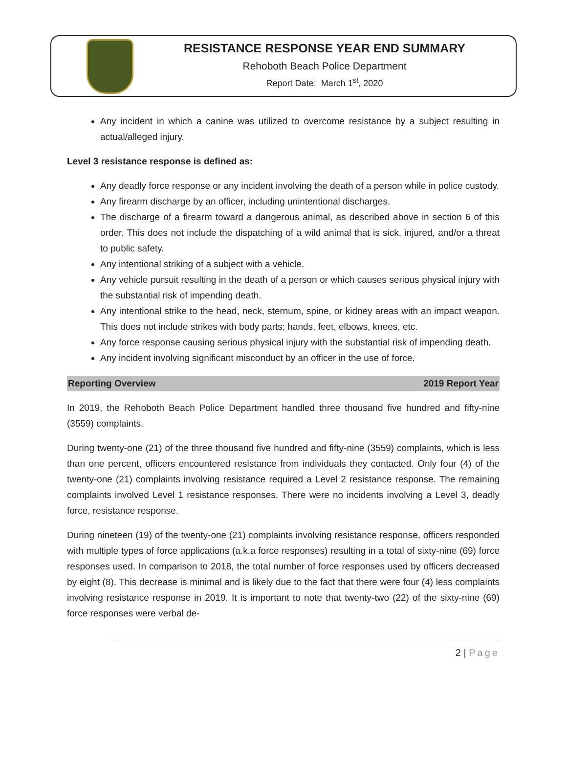RESISTANCE RESPONSE YEAR END SUMMARY
Rehoboth Beach Police Department
Report Date: March 1<sup>st</sup>, 2020
Any incident in which a canine was utilized to overcome resistance by a subject resulting in actual/alleged injury.
Level 3 resistance response is defined as:
Any deadly force response or any incident involving the death of a person while in police custody.
Any firearm discharge by an officer, including unintentional discharges.
The discharge of a firearm toward a dangerous animal, as described above in section 6 of this order. This does not include the dispatching of a wild animal that is sick, injured, and/or a threat to public safety.
Any intentional striking of a subject with a vehicle.
Any vehicle pursuit resulting in the death of a person or which causes serious physical injury with the substantial risk of impending death.
Any intentional strike to the head, neck, sternum, spine, or kidney areas with an impact weapon. This does not include strikes with body parts; hands, feet, elbows, knees, etc.
Any force response causing serious physical injury with the substantial risk of impending death.
Any incident involving significant misconduct by an officer in the use of force.
Reporting Overview 2019 Report Year
In 2019, the Rehoboth Beach Police Department handled three thousand five hundred and fifty-nine (3559) complaints.
During twenty-one (21) of the three thousand five hundred and fifty-nine (3559) complaints, which is less than one percent, officers encountered resistance from individuals they contacted. Only four (4) of the twenty-one (21) complaints involving resistance required a Level 2 resistance response. The remaining complaints involved Level 1 resistance responses. There were no incidents involving a Level 3, deadly force, resistance response.
During nineteen (19) of the twenty-one (21) complaints involving resistance response, officers responded with multiple types of force applications (a.k.a force responses) resulting in a total of sixty-nine (69) force responses used. In comparison to 2018, the total number of force responses used by officers decreased by eight (8). This decrease is minimal and is likely due to the fact that there were four (4) less complaints involving resistance response in 2019. It is important to note that twenty-two (22) of the sixty-nine (69) force responses were verbal de-
2 | Page